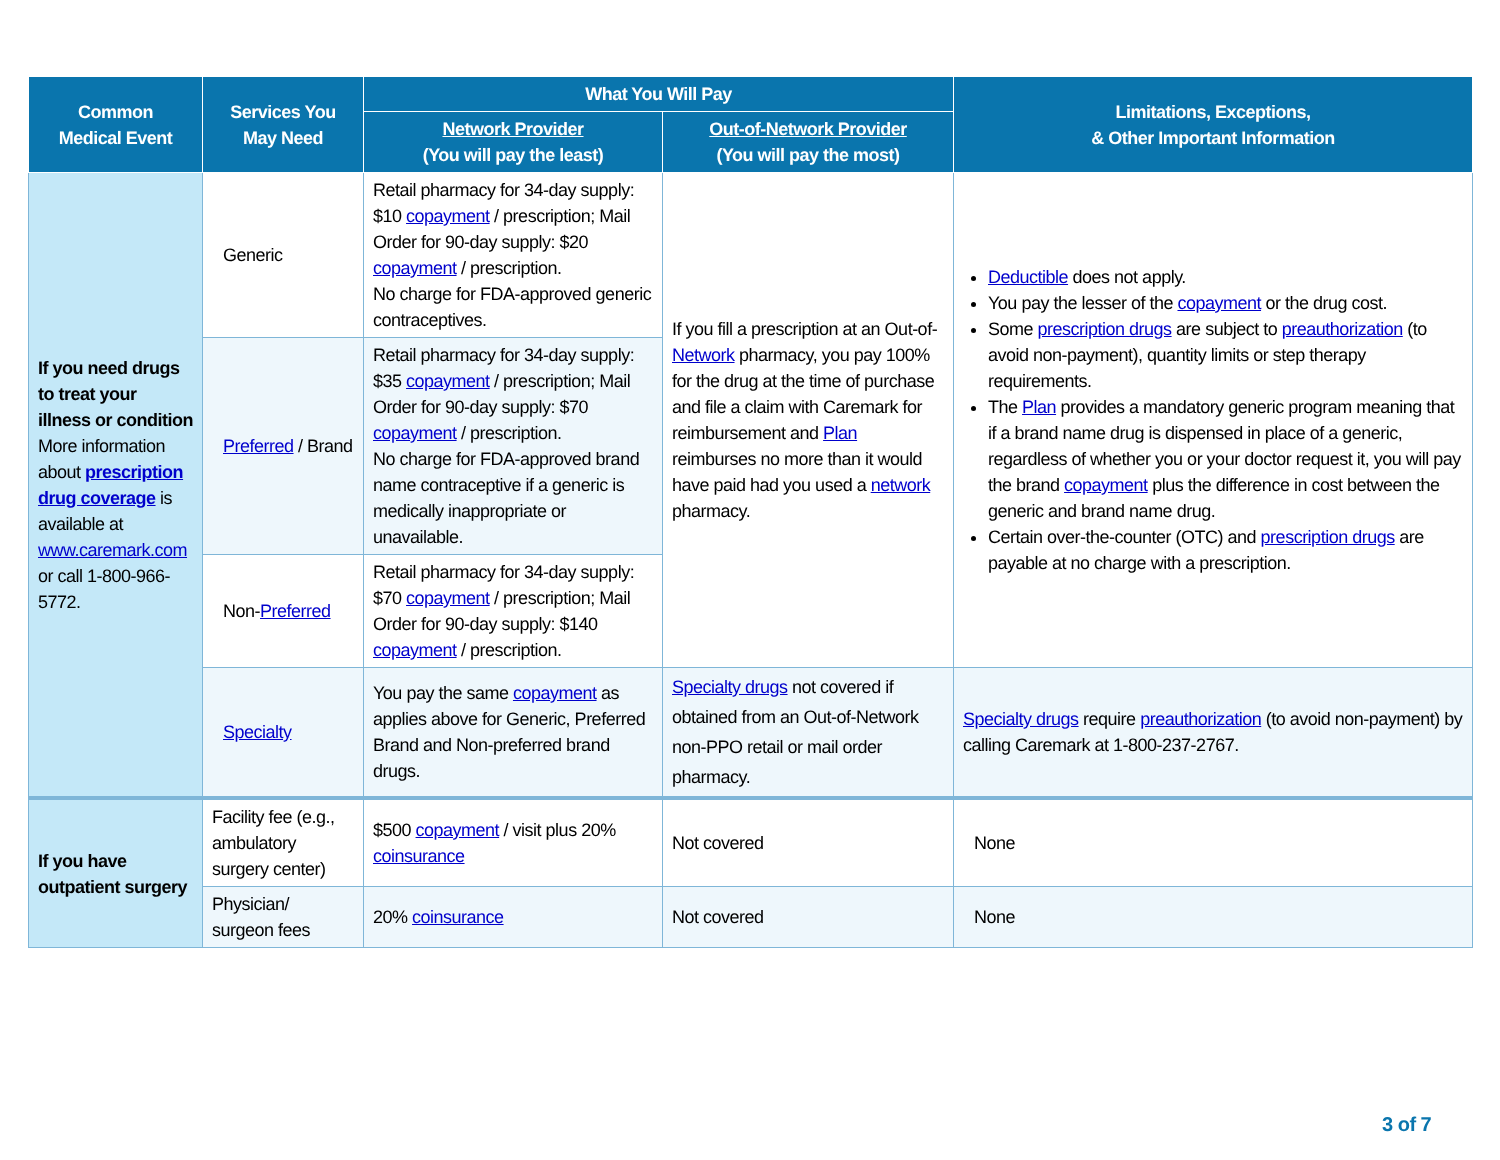| Common Medical Event | Services You May Need | What You Will Pay | | Limitations, Exceptions, & Other Important Information |
| --- | --- | --- | --- | --- |
| | | Network Provider (You will pay the least) | Out-of-Network Provider (You will pay the most) | |
| If you need drugs to treat your illness or condition More information about prescription drug coverage is available at www.caremark.com or call 1-800-966-5772. | Generic | Retail pharmacy for 34-day supply: $10 copayment / prescription; Mail Order for 90-day supply: $20 copayment / prescription. No charge for FDA-approved generic contraceptives. | If you fill a prescription at an Out-of- Network pharmacy, you pay 100% for the drug at the time of purchase and file a claim with Caremark for reimbursement and Plan reimburses no more than it would have paid had you used a network pharmacy. | Deductible does not apply. You pay the lesser of the copayment or the drug cost. Some prescription drugs are subject to preauthorization (to avoid non-payment), quantity limits or step therapy requirements. The Plan provides a mandatory generic program meaning that if a brand name drug is dispensed in place of a generic, regardless of whether you or your doctor request it, you will pay the brand copayment plus the difference in cost between the generic and brand name drug. Certain over-the-counter (OTC) and prescription drugs are payable at no charge with a prescription. |
| | Preferred / Brand | Retail pharmacy for 34-day supply: $35 copayment / prescription; Mail Order for 90-day supply: $70 copayment / prescription. No charge for FDA-approved brand name contraceptive if a generic is medically inappropriate or unavailable. | | |
| | Non- Preferred | Retail pharmacy for 34-day supply: $70 copayment / prescription; Mail Order for 90-day supply: $140 copayment / prescription. | | |
| | Specialty | You pay the same copayment as applies above for Generic, Preferred Brand and Non-preferred brand drugs. | Specialty drugs not covered if obtained from an Out-of-Network non-PPO retail or mail order pharmacy. | Specialty drugs require preauthorization (to avoid non-payment) by calling Caremark at 1-800-237-2767. |
| If you have outpatient surgery | Facility fee (e.g., ambulatory surgery center) | $500 copayment / visit plus 20% coinsurance | Not covered | None |
| | Physician/ surgeon fees | 20% coinsurance | Not covered | None |
3 of 7